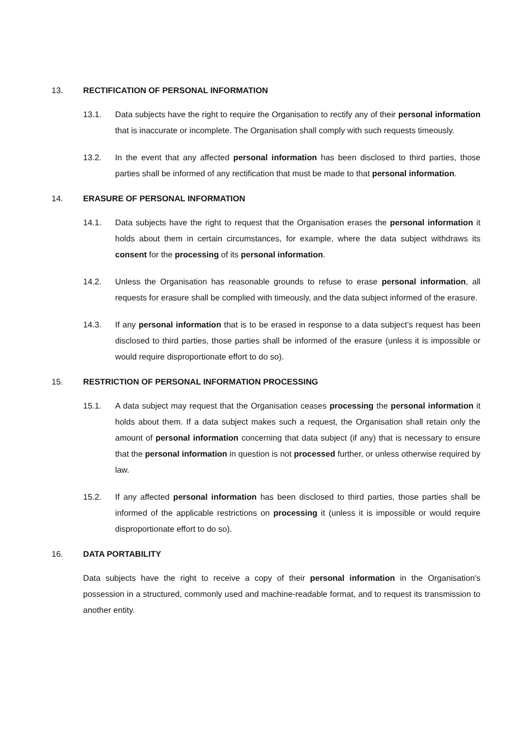13. RECTIFICATION OF PERSONAL INFORMATION
13.1. Data subjects have the right to require the Organisation to rectify any of their personal information that is inaccurate or incomplete. The Organisation shall comply with such requests timeously.
13.2. In the event that any affected personal information has been disclosed to third parties, those parties shall be informed of any rectification that must be made to that personal information.
14. ERASURE OF PERSONAL INFORMATION
14.1. Data subjects have the right to request that the Organisation erases the personal information it holds about them in certain circumstances, for example, where the data subject withdraws its consent for the processing of its personal information.
14.2. Unless the Organisation has reasonable grounds to refuse to erase personal information, all requests for erasure shall be complied with timeously, and the data subject informed of the erasure.
14.3. If any personal information that is to be erased in response to a data subject’s request has been disclosed to third parties, those parties shall be informed of the erasure (unless it is impossible or would require disproportionate effort to do so).
15. RESTRICTION OF PERSONAL INFORMATION PROCESSING
15.1. A data subject may request that the Organisation ceases processing the personal information it holds about them. If a data subject makes such a request, the Organisation shall retain only the amount of personal information concerning that data subject (if any) that is necessary to ensure that the personal information in question is not processed further, or unless otherwise required by law.
15.2. If any affected personal information has been disclosed to third parties, those parties shall be informed of the applicable restrictions on processing it (unless it is impossible or would require disproportionate effort to do so).
16. DATA PORTABILITY
Data subjects have the right to receive a copy of their personal information in the Organisation's possession in a structured, commonly used and machine-readable format, and to request its transmission to another entity.